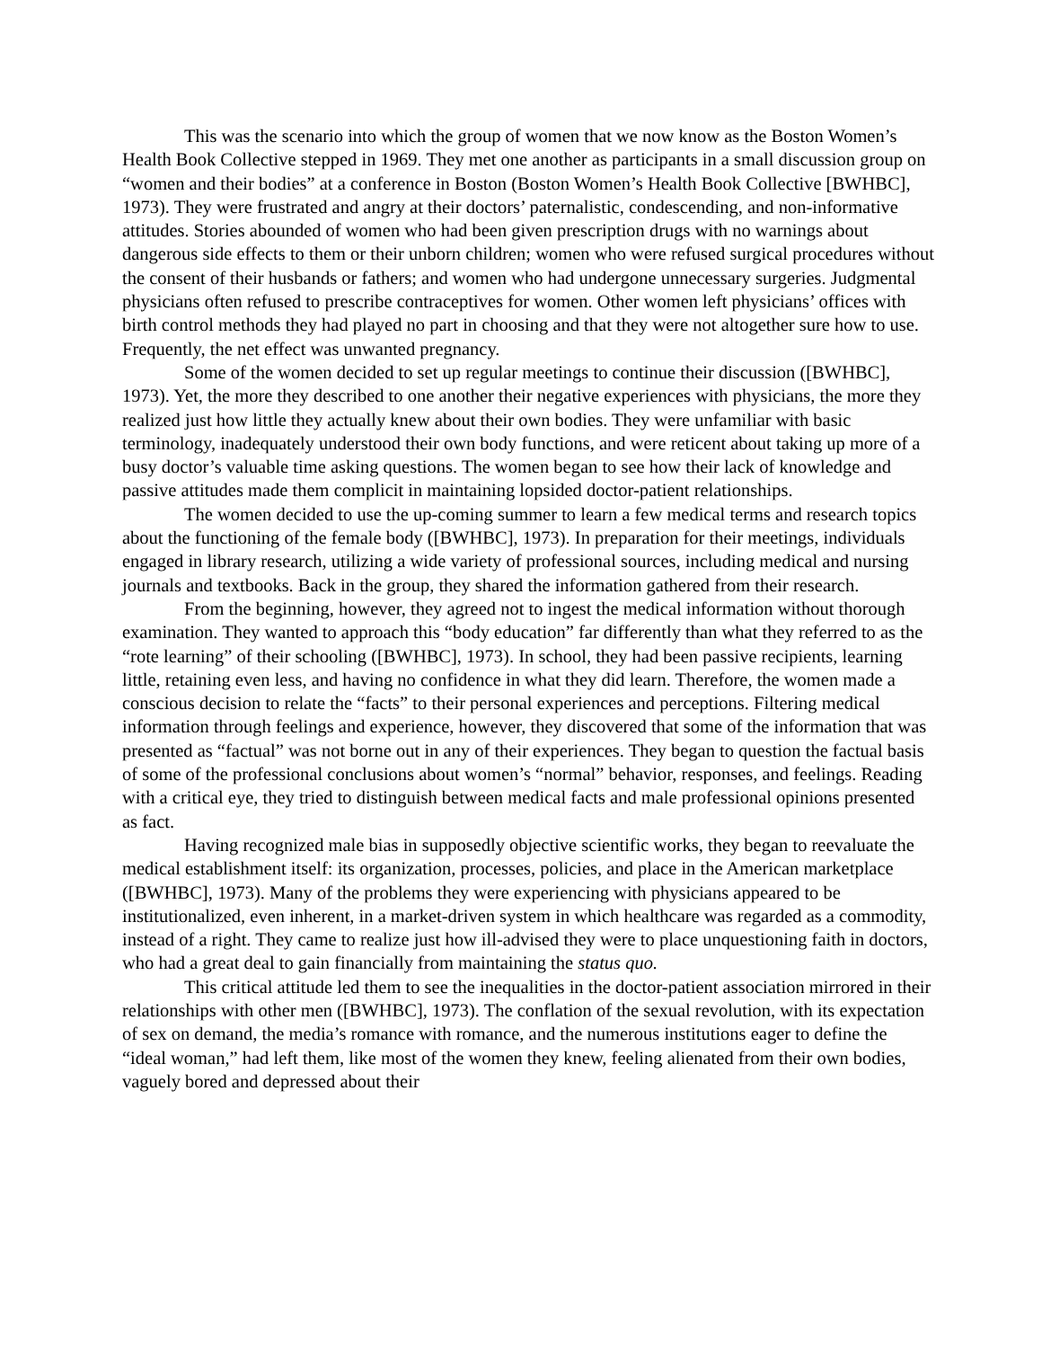This was the scenario into which the group of women that we now know as the Boston Women’s Health Book Collective stepped in 1969. They met one another as participants in a small discussion group on “women and their bodies” at a conference in Boston (Boston Women’s Health Book Collective [BWHBC], 1973). They were frustrated and angry at their doctors’ paternalistic, condescending, and non-informative attitudes. Stories abounded of women who had been given prescription drugs with no warnings about dangerous side effects to them or their unborn children; women who were refused surgical procedures without the consent of their husbands or fathers; and women who had undergone unnecessary surgeries. Judgmental physicians often refused to prescribe contraceptives for women. Other women left physicians’ offices with birth control methods they had played no part in choosing and that they were not altogether sure how to use. Frequently, the net effect was unwanted pregnancy.
Some of the women decided to set up regular meetings to continue their discussion ([BWHBC], 1973). Yet, the more they described to one another their negative experiences with physicians, the more they realized just how little they actually knew about their own bodies. They were unfamiliar with basic terminology, inadequately understood their own body functions, and were reticent about taking up more of a busy doctor’s valuable time asking questions. The women began to see how their lack of knowledge and passive attitudes made them complicit in maintaining lopsided doctor-patient relationships.
The women decided to use the up-coming summer to learn a few medical terms and research topics about the functioning of the female body ([BWHBC], 1973). In preparation for their meetings, individuals engaged in library research, utilizing a wide variety of professional sources, including medical and nursing journals and textbooks. Back in the group, they shared the information gathered from their research.
From the beginning, however, they agreed not to ingest the medical information without thorough examination. They wanted to approach this “body education” far differently than what they referred to as the “rote learning” of their schooling ([BWHBC], 1973). In school, they had been passive recipients, learning little, retaining even less, and having no confidence in what they did learn. Therefore, the women made a conscious decision to relate the “facts” to their personal experiences and perceptions. Filtering medical information through feelings and experience, however, they discovered that some of the information that was presented as “factual” was not borne out in any of their experiences. They began to question the factual basis of some of the professional conclusions about women’s “normal” behavior, responses, and feelings. Reading with a critical eye, they tried to distinguish between medical facts and male professional opinions presented as fact.
Having recognized male bias in supposedly objective scientific works, they began to reevaluate the medical establishment itself: its organization, processes, policies, and place in the American marketplace ([BWHBC], 1973). Many of the problems they were experiencing with physicians appeared to be institutionalized, even inherent, in a market-driven system in which healthcare was regarded as a commodity, instead of a right. They came to realize just how ill-advised they were to place unquestioning faith in doctors, who had a great deal to gain financially from maintaining the status quo.
This critical attitude led them to see the inequalities in the doctor-patient association mirrored in their relationships with other men ([BWHBC], 1973). The conflation of the sexual revolution, with its expectation of sex on demand, the media’s romance with romance, and the numerous institutions eager to define the “ideal woman,” had left them, like most of the women they knew, feeling alienated from their own bodies, vaguely bored and depressed about their